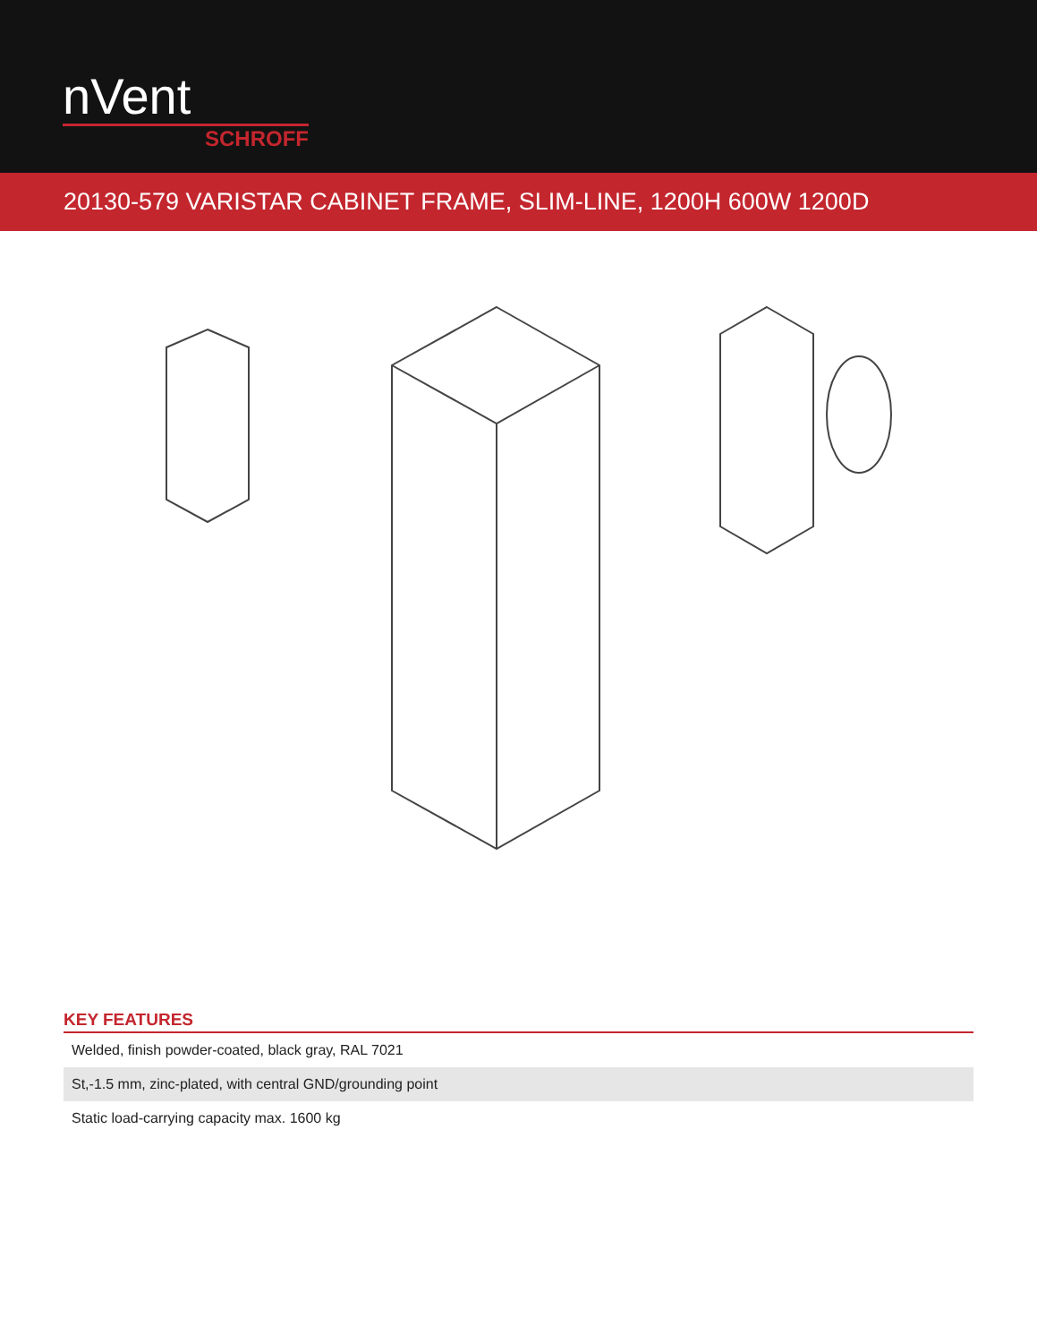nVent
SCHROFF
20130-579 VARISTAR CABINET FRAME, SLIM-LINE, 1200H 600W 1200D
KEY FEATURES
| Welded, finish powder-coated, black gray, RAL 7021 |
| St,-1.5 mm, zinc-plated, with central GND/grounding point |
| Static load-carrying capacity max. 1600 kg |